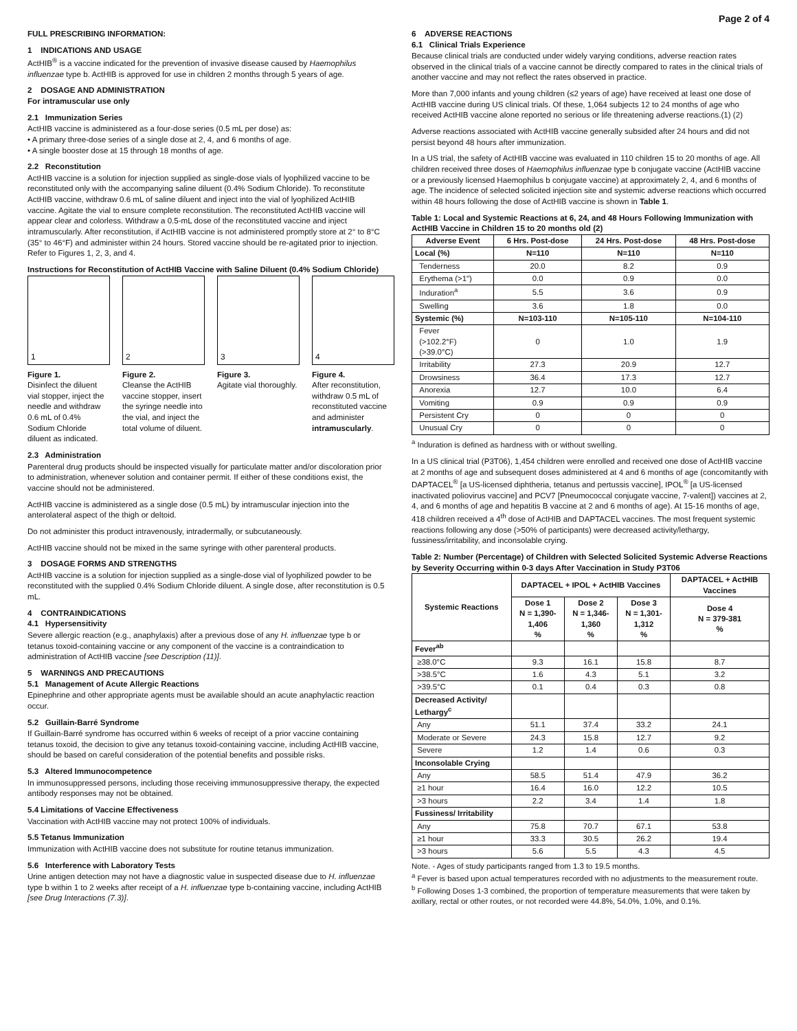Page 2 of 4
FULL PRESCRIBING INFORMATION:
1 INDICATIONS AND USAGE
ActHIB<sup>®</sup> is a vaccine indicated for the prevention of invasive disease caused by Haemophilus influenzae type b. ActHIB is approved for use in children 2 months through 5 years of age.
2 DOSAGE AND ADMINISTRATION
For intramuscular use only
2.1 Immunization Series
ActHIB vaccine is administered as a four-dose series (0.5 mL per dose) as:
• A primary three-dose series of a single dose at 2, 4, and 6 months of age.
• A single booster dose at 15 through 18 months of age.
2.2 Reconstitution
ActHIB vaccine is a solution for injection supplied as single-dose vials of lyophilized vaccine to be reconstituted only with the accompanying saline diluent (0.4% Sodium Chloride). To reconstitute ActHIB vaccine, withdraw 0.6 mL of saline diluent and inject into the vial of lyophilized ActHIB vaccine. Agitate the vial to ensure complete reconstitution. The reconstituted ActHIB vaccine will appear clear and colorless. Withdraw a 0.5-mL dose of the reconstituted vaccine and inject intramuscularly. After reconstitution, if ActHIB vaccine is not administered promptly store at 2° to 8°C (35° to 46°F) and administer within 24 hours. Stored vaccine should be re-agitated prior to injection. Refer to Figures 1, 2, 3, and 4.
Instructions for Reconstitution of ActHIB Vaccine with Saline Diluent (0.4% Sodium Chloride)
1
Figure 1.
Disinfect the diluent vial stopper, inject the needle and withdraw 0.6 mL of 0.4% Sodium Chloride diluent as indicated.
2
Figure 2.
Cleanse the ActHIB vaccine stopper, insert the syringe needle into the vial, and inject the total volume of diluent.
3
Figure 3.
Agitate vial thoroughly.
4
Figure 4.
After reconstitution, withdraw 0.5 mL of reconstituted vaccine and administer intramuscularly.
2.3 Administration
Parenteral drug products should be inspected visually for particulate matter and/or discoloration prior to administration, whenever solution and container permit. If either of these conditions exist, the vaccine should not be administered.
ActHIB vaccine is administered as a single dose (0.5 mL) by intramuscular injection into the anterolateral aspect of the thigh or deltoid.
Do not administer this product intravenously, intradermally, or subcutaneously.
ActHIB vaccine should not be mixed in the same syringe with other parenteral products.
3 DOSAGE FORMS AND STRENGTHS
ActHIB vaccine is a solution for injection supplied as a single-dose vial of lyophilized powder to be reconstituted with the supplied 0.4% Sodium Chloride diluent. A single dose, after reconstitution is 0.5 mL.
4 CONTRAINDICATIONS
4.1 Hypersensitivity
Severe allergic reaction (e.g., anaphylaxis) after a previous dose of any H. influenzae type b or tetanus toxoid-containing vaccine or any component of the vaccine is a contraindication to administration of ActHIB vaccine [see Description (11)].
5 WARNINGS AND PRECAUTIONS
5.1 Management of Acute Allergic Reactions
Epinephrine and other appropriate agents must be available should an acute anaphylactic reaction occur.
5.2 Guillain-Barré Syndrome
If Guillain-Barré syndrome has occurred within 6 weeks of receipt of a prior vaccine containing tetanus toxoid, the decision to give any tetanus toxoid-containing vaccine, including ActHIB vaccine, should be based on careful consideration of the potential benefits and possible risks.
5.3 Altered Immunocompetence
In immunosuppressed persons, including those receiving immunosuppressive therapy, the expected antibody responses may not be obtained.
5.4 Limitations of Vaccine Effectiveness
Vaccination with ActHIB vaccine may not protect 100% of individuals.
5.5 Tetanus Immunization
Immunization with ActHIB vaccine does not substitute for routine tetanus immunization.
5.6 Interference with Laboratory Tests
Urine antigen detection may not have a diagnostic value in suspected disease due to H. influenzae type b within 1 to 2 weeks after receipt of a H. influenzae type b-containing vaccine, including ActHIB [see Drug Interactions (7.3)].
6 ADVERSE REACTIONS
6.1 Clinical Trials Experience
Because clinical trials are conducted under widely varying conditions, adverse reaction rates observed in the clinical trials of a vaccine cannot be directly compared to rates in the clinical trials of another vaccine and may not reflect the rates observed in practice.
More than 7,000 infants and young children (≤2 years of age) have received at least one dose of ActHIB vaccine during US clinical trials. Of these, 1,064 subjects 12 to 24 months of age who received ActHIB vaccine alone reported no serious or life threatening adverse reactions.(1) (2)
Adverse reactions associated with ActHIB vaccine generally subsided after 24 hours and did not persist beyond 48 hours after immunization.
In a US trial, the safety of ActHIB vaccine was evaluated in 110 children 15 to 20 months of age. All children received three doses of Haemophilus influenzae type b conjugate vaccine (ActHIB vaccine or a previously licensed Haemophilus b conjugate vaccine) at approximately 2, 4, and 6 months of age. The incidence of selected solicited injection site and systemic adverse reactions which occurred within 48 hours following the dose of ActHIB vaccine is shown in Table 1.
Table 1: Local and Systemic Reactions at 6, 24, and 48 Hours Following Immunization with ActHIB Vaccine in Children 15 to 20 months old (2)
| Adverse Event | 6 Hrs. Post-dose | 24 Hrs. Post-dose | 48 Hrs. Post-dose |
| --- | --- | --- | --- |
| Local (%) | N=110 | N=110 | N=110 |
| Tenderness | 20.0 | 8.2 | 0.9 |
| Erythema (>1") | 0.0 | 0.9 | 0.0 |
| Induration<sup>a</sup> | 5.5 | 3.6 | 0.9 |
| Swelling | 3.6 | 1.8 | 0.0 |
| Systemic (%) | N=103-110 | N=105-110 | N=104-110 |
| Fever (>102.2°F) (>39.0°C) | 0 | 1.0 | 1.9 |
| Irritability | 27.3 | 20.9 | 12.7 |
| Drowsiness | 36.4 | 17.3 | 12.7 |
| Anorexia | 12.7 | 10.0 | 6.4 |
| Vomiting | 0.9 | 0.9 | 0.9 |
| Persistent Cry | 0 | 0 | 0 |
| Unusual Cry | 0 | 0 | 0 |
<sup>a</sup> Induration is defined as hardness with or without swelling.
In a US clinical trial (P3T06), 1,454 children were enrolled and received one dose of ActHIB vaccine at 2 months of age and subsequent doses administered at 4 and 6 months of age (concomitantly with DAPTACEL<sup>®</sup> [a US-licensed diphtheria, tetanus and pertussis vaccine], IPOL<sup>®</sup> [a US-licensed inactivated poliovirus vaccine] and PCV7 [Pneumococcal conjugate vaccine, 7-valent]) vaccines at 2, 4, and 6 months of age and hepatitis B vaccine at 2 and 6 months of age). At 15-16 months of age, 418 children received a 4<sup>th</sup> dose of ActHIB and DAPTACEL vaccines. The most frequent systemic reactions following any dose (>50% of participants) were decreased activity/lethargy, fussiness/irritability, and inconsolable crying.
Table 2: Number (Percentage) of Children with Selected Solicited Systemic Adverse Reactions by Severity Occurring within 0-3 days After Vaccination in Study P3T06
| Systemic Reactions | DAPTACEL + IPOL + ActHIB Vaccines | | | DAPTACEL + ActHIB Vaccines |
| --- | --- | --- | --- | --- |
| | Dose 1 N = 1,390-1,406 % | Dose 2 N = 1,346-1,360 % | Dose 3 N = 1,301-1,312 % | Dose 4 N = 379-381 % |
| Fever<sup>ab</sup> | | | | |
| ≥38.0°C | 9.3 | 16.1 | 15.8 | 8.7 |
| >38.5°C | 1.6 | 4.3 | 5.1 | 3.2 |
| >39.5°C | 0.1 | 0.4 | 0.3 | 0.8 |
| Decreased Activity/ Lethargy<sup>c</sup> | | | | |
| Any | 51.1 | 37.4 | 33.2 | 24.1 |
| Moderate or Severe | 24.3 | 15.8 | 12.7 | 9.2 |
| Severe | 1.2 | 1.4 | 0.6 | 0.3 |
| Inconsolable Crying | | | | |
| Any | 58.5 | 51.4 | 47.9 | 36.2 |
| ≥1 hour | 16.4 | 16.0 | 12.2 | 10.5 |
| >3 hours | 2.2 | 3.4 | 1.4 | 1.8 |
| Fussiness/ Irritability | | | | |
| Any | 75.8 | 70.7 | 67.1 | 53.8 |
| ≥1 hour | 33.3 | 30.5 | 26.2 | 19.4 |
| >3 hours | 5.6 | 5.5 | 4.3 | 4.5 |
Note. - Ages of study participants ranged from 1.3 to 19.5 months.
<sup>a</sup> Fever is based upon actual temperatures recorded with no adjustments to the measurement route.
<sup>b</sup> Following Doses 1-3 combined, the proportion of temperature measurements that were taken by axillary, rectal or other routes, or not recorded were 44.8%, 54.0%, 1.0%, and 0.1%.